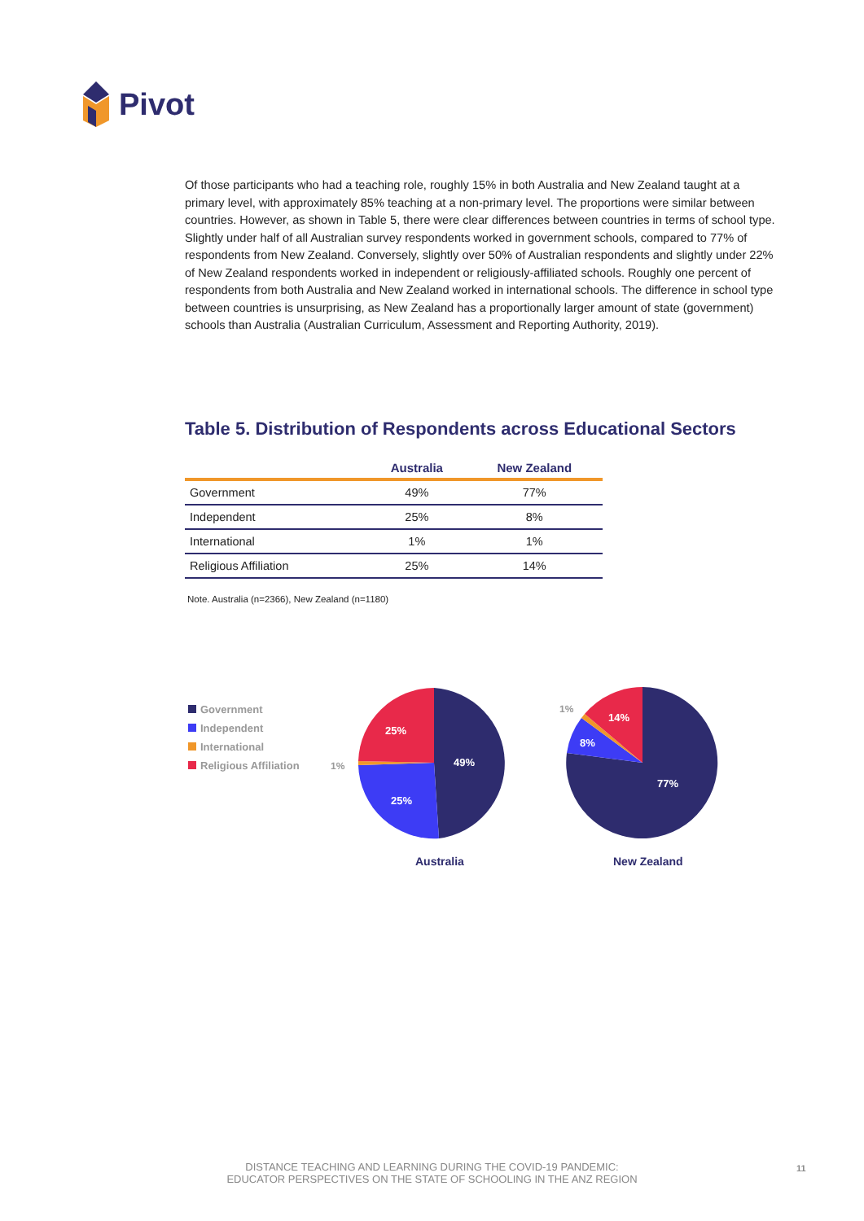Pivot
Of those participants who had a teaching role, roughly 15% in both Australia and New Zealand taught at a primary level, with approximately 85% teaching at a non-primary level. The proportions were similar between countries. However, as shown in Table 5, there were clear differences between countries in terms of school type. Slightly under half of all Australian survey respondents worked in government schools, compared to 77% of respondents from New Zealand. Conversely, slightly over 50% of Australian respondents and slightly under 22% of New Zealand respondents worked in independent or religiously-affiliated schools. Roughly one percent of respondents from both Australia and New Zealand worked in international schools. The difference in school type between countries is unsurprising, as New Zealand has a proportionally larger amount of state (government) schools than Australia (Australian Curriculum, Assessment and Reporting Authority, 2019).
Table 5. Distribution of Respondents across Educational Sectors
| | Australia | New Zealand |
| --- | --- | --- |
| Government | 49% | 77% |
| Independent | 25% | 8% |
| International | 1% | 1% |
| Religious Affiliation | 25% | 14% |
Note. Australia (n=2366), New Zealand (n=1180)
Government
Independent
International
Religious Affiliation
49%
25%
25%
1%
Australia
77%
8%
14%
1%
New Zealand
DISTANCE TEACHING AND LEARNING DURING THE COVID-19 PANDEMIC:
EDUCATOR PERSPECTIVES ON THE STATE OF SCHOOLING IN THE ANZ REGION
11